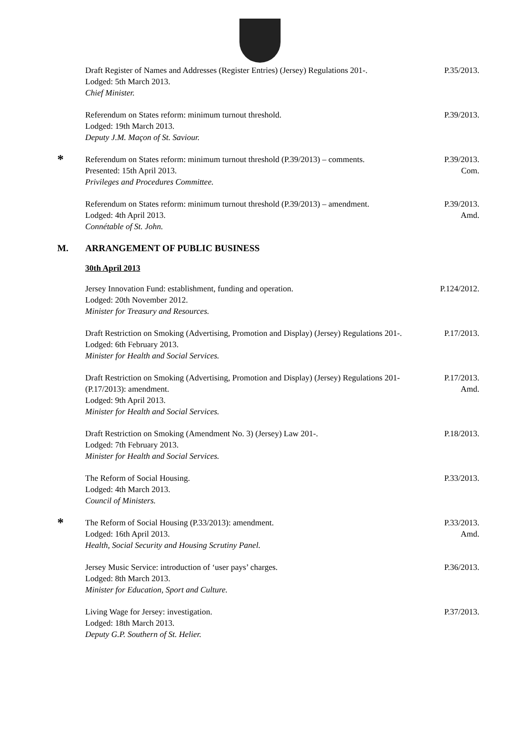Draft Register of Names and Addresses (Register Entries) (Jersey) Regulations 201-.
Lodged: 5th March 2013.
Chief Minister.
P.35/2013.
Referendum on States reform: minimum turnout threshold.
Lodged: 19th March 2013.
Deputy J.M. Maçon of St. Saviour.
P.39/2013.
*
Referendum on States reform: minimum turnout threshold (P.39/2013) – comments.
Presented: 15th April 2013.
Privileges and Procedures Committee.
P.39/2013.
Com.
Referendum on States reform: minimum turnout threshold (P.39/2013) – amendment.
Lodged: 4th April 2013.
Connétable of St. John.
P.39/2013.
Amd.
M. ARRANGEMENT OF PUBLIC BUSINESS
30th April 2013
Jersey Innovation Fund: establishment, funding and operation.
Lodged: 20th November 2012.
Minister for Treasury and Resources.
P.124/2012.
Draft Restriction on Smoking (Advertising, Promotion and Display) (Jersey) Regulations 201-.
Lodged: 6th February 2013.
Minister for Health and Social Services.
P.17/2013.
Draft Restriction on Smoking (Advertising, Promotion and Display) (Jersey) Regulations 201- (P.17/2013): amendment.
Lodged: 9th April 2013.
Minister for Health and Social Services.
P.17/2013.
Amd.
Draft Restriction on Smoking (Amendment No. 3) (Jersey) Law 201-.
Lodged: 7th February 2013.
Minister for Health and Social Services.
P.18/2013.
The Reform of Social Housing.
Lodged: 4th March 2013.
Council of Ministers.
P.33/2013.
*
The Reform of Social Housing (P.33/2013): amendment.
Lodged: 16th April 2013.
Health, Social Security and Housing Scrutiny Panel.
P.33/2013.
Amd.
Jersey Music Service: introduction of ‘user pays’ charges.
Lodged: 8th March 2013.
Minister for Education, Sport and Culture.
P.36/2013.
Living Wage for Jersey: investigation.
Lodged: 18th March 2013.
Deputy G.P. Southern of St. Helier.
P.37/2013.